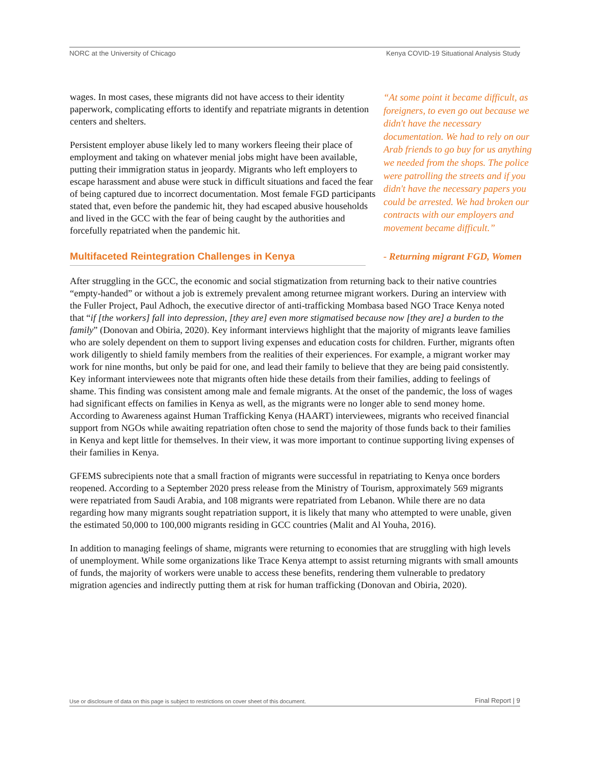NORC at the University of Chicago Kenya COVID-19 Situational Analysis Study
“At some point it became difficult, as foreigners, to even go out because we didn't have the necessary documentation. We had to rely on our Arab friends to go buy for us anything we needed from the shops. The police were patrolling the streets and if you didn't have the necessary papers you could be arrested. We had broken our contracts with our employers and movement became difficult.”
- Returning migrant FGD, Women
wages. In most cases, these migrants did not have access to their identity paperwork, complicating efforts to identify and repatriate migrants in detention centers and shelters.
Persistent employer abuse likely led to many workers fleeing their place of employment and taking on whatever menial jobs might have been available, putting their immigration status in jeopardy. Migrants who left employers to escape harassment and abuse were stuck in difficult situations and faced the fear of being captured due to incorrect documentation. Most female FGD participants stated that, even before the pandemic hit, they had escaped abusive households and lived in the GCC with the fear of being caught by the authorities and forcefully repatriated when the pandemic hit.
Multifaceted Reintegration Challenges in Kenya
After struggling in the GCC, the economic and social stigmatization from returning back to their native countries “empty-handed” or without a job is extremely prevalent among returnee migrant workers. During an interview with the Fuller Project, Paul Adhoch, the executive director of anti-trafficking Mombasa based NGO Trace Kenya noted that “if [the workers] fall into depression, [they are] even more stigmatised because now [they are] a burden to the family” (Donovan and Obiria, 2020). Key informant interviews highlight that the majority of migrants leave families who are solely dependent on them to support living expenses and education costs for children. Further, migrants often work diligently to shield family members from the realities of their experiences. For example, a migrant worker may work for nine months, but only be paid for one, and lead their family to believe that they are being paid consistently. Key informant interviewees note that migrants often hide these details from their families, adding to feelings of shame. This finding was consistent among male and female migrants. At the onset of the pandemic, the loss of wages had significant effects on families in Kenya as well, as the migrants were no longer able to send money home. According to Awareness against Human Trafficking Kenya (HAART) interviewees, migrants who received financial support from NGOs while awaiting repatriation often chose to send the majority of those funds back to their families in Kenya and kept little for themselves. In their view, it was more important to continue supporting living expenses of their families in Kenya.
GFEMS subrecipients note that a small fraction of migrants were successful in repatriating to Kenya once borders reopened. According to a September 2020 press release from the Ministry of Tourism, approximately 569 migrants were repatriated from Saudi Arabia, and 108 migrants were repatriated from Lebanon. While there are no data regarding how many migrants sought repatriation support, it is likely that many who attempted to were unable, given the estimated 50,000 to 100,000 migrants residing in GCC countries (Malit and Al Youha, 2016).
In addition to managing feelings of shame, migrants were returning to economies that are struggling with high levels of unemployment. While some organizations like Trace Kenya attempt to assist returning migrants with small amounts of funds, the majority of workers were unable to access these benefits, rendering them vulnerable to predatory migration agencies and indirectly putting them at risk for human trafficking (Donovan and Obiria, 2020).
Use or disclosure of data on this page is subject to restrictions on cover sheet of this document. Final Report | 9